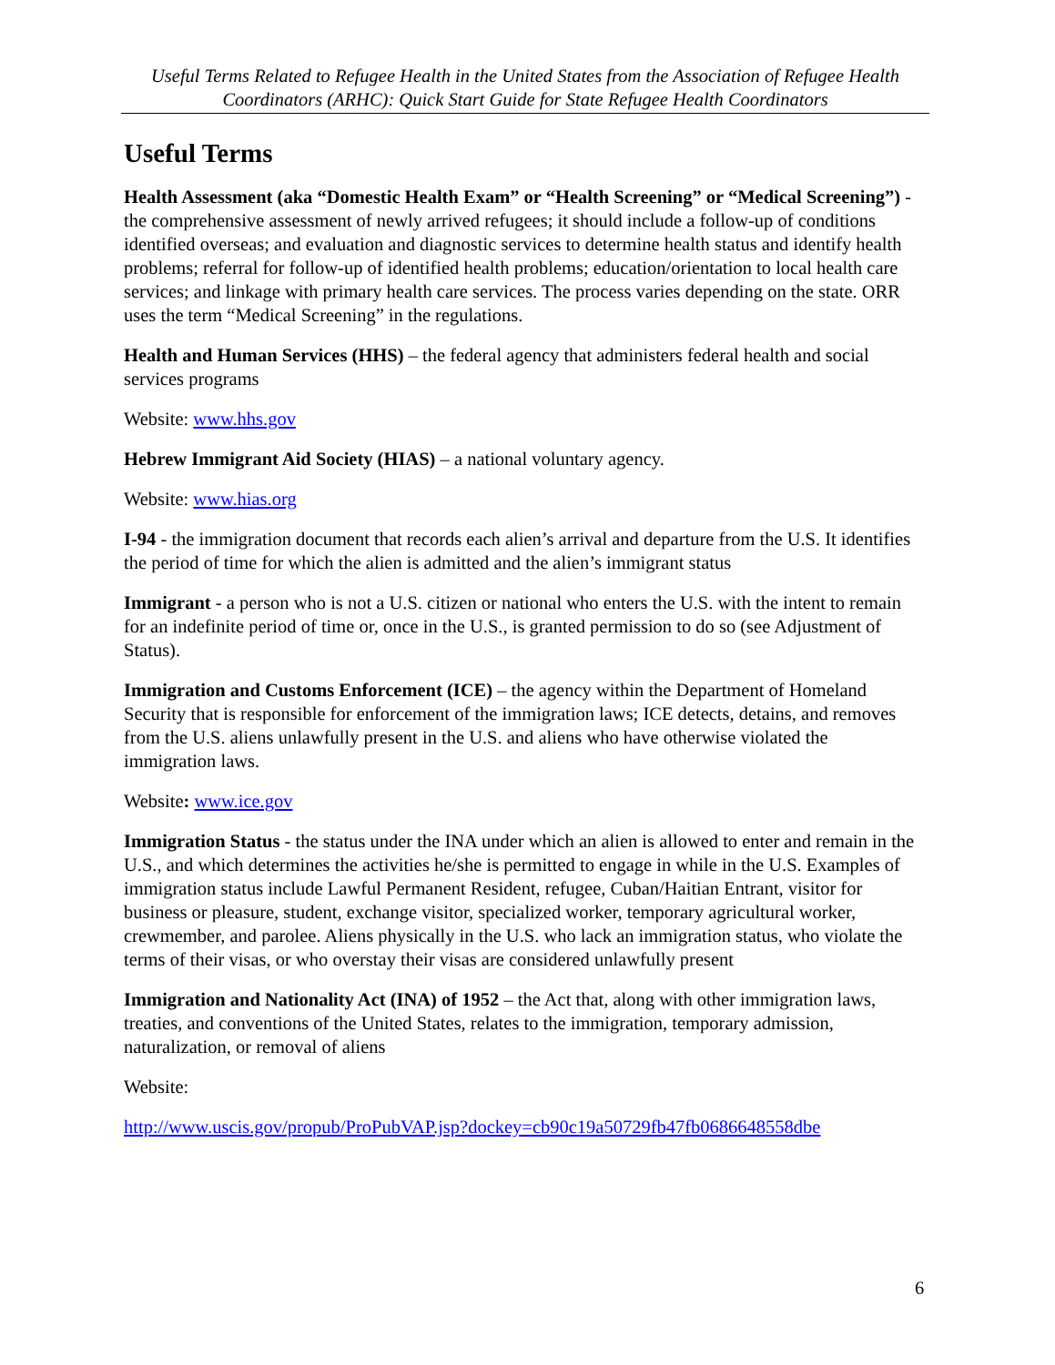Useful Terms Related to Refugee Health in the United States from the Association of Refugee Health Coordinators (ARHC): Quick Start Guide for State Refugee Health Coordinators
Useful Terms
Health Assessment (aka “Domestic Health Exam” or “Health Screening” or “Medical Screening”) - the comprehensive assessment of newly arrived refugees; it should include a follow-up of conditions identified overseas; and evaluation and diagnostic services to determine health status and identify health problems; referral for follow-up of identified health problems; education/orientation to local health care services; and linkage with primary health care services. The process varies depending on the state. ORR uses the term “Medical Screening” in the regulations.
Health and Human Services (HHS) – the federal agency that administers federal health and social services programs
Website: www.hhs.gov
Hebrew Immigrant Aid Society (HIAS) – a national voluntary agency.
Website: www.hias.org
I-94 - the immigration document that records each alien’s arrival and departure from the U.S. It identifies the period of time for which the alien is admitted and the alien’s immigrant status
Immigrant - a person who is not a U.S. citizen or national who enters the U.S. with the intent to remain for an indefinite period of time or, once in the U.S., is granted permission to do so (see Adjustment of Status).
Immigration and Customs Enforcement (ICE) – the agency within the Department of Homeland Security that is responsible for enforcement of the immigration laws; ICE detects, detains, and removes from the U.S. aliens unlawfully present in the U.S. and aliens who have otherwise violated the immigration laws.
Website: www.ice.gov
Immigration Status - the status under the INA under which an alien is allowed to enter and remain in the U.S., and which determines the activities he/she is permitted to engage in while in the U.S. Examples of immigration status include Lawful Permanent Resident, refugee, Cuban/Haitian Entrant, visitor for business or pleasure, student, exchange visitor, specialized worker, temporary agricultural worker, crewmember, and parolee. Aliens physically in the U.S. who lack an immigration status, who violate the terms of their visas, or who overstay their visas are considered unlawfully present
Immigration and Nationality Act (INA) of 1952 – the Act that, along with other immigration laws, treaties, and conventions of the United States, relates to the immigration, temporary admission, naturalization, or removal of aliens
Website:
http://www.uscis.gov/propub/ProPubVAP.jsp?dockey=cb90c19a50729fb47fb0686648558dbe
6